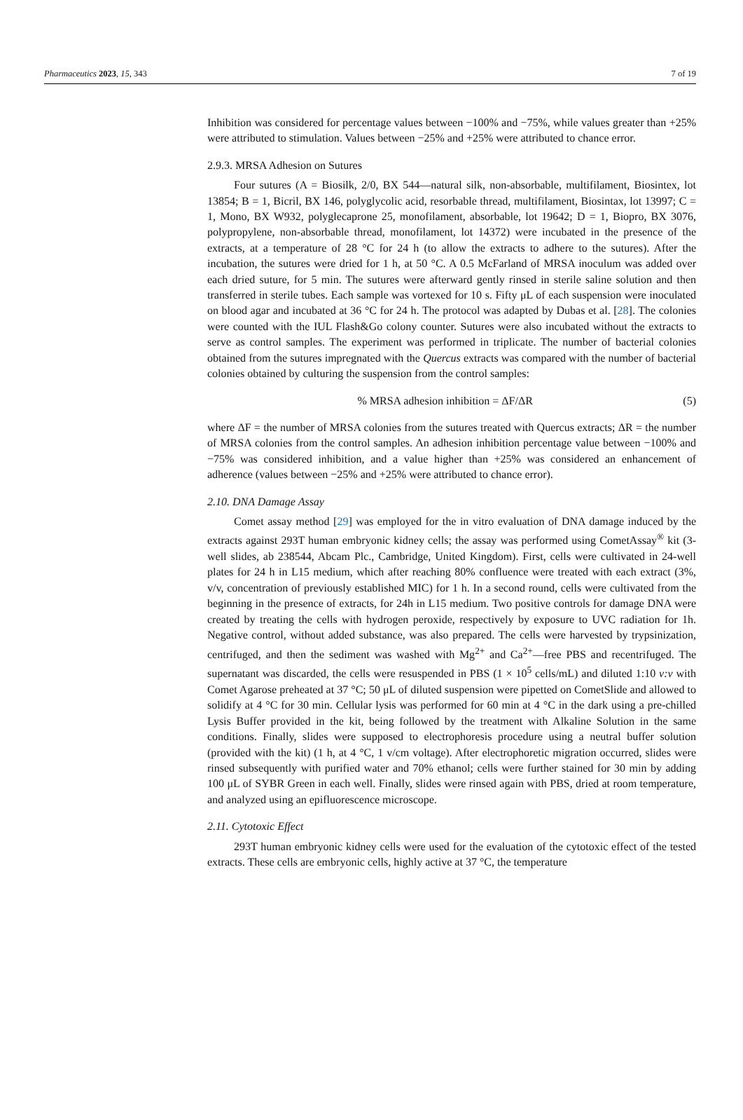Pharmaceutics 2023, 15, 343 7 of 19
Inhibition was considered for percentage values between −100% and −75%, while values greater than +25% were attributed to stimulation. Values between −25% and +25% were attributed to chance error.
2.9.3. MRSA Adhesion on Sutures
Four sutures (A = Biosilk, 2/0, BX 544—natural silk, non-absorbable, multifilament, Biosintex, lot 13854; B = 1, Bicril, BX 146, polyglycolic acid, resorbable thread, multifilament, Biosintax, lot 13997; C = 1, Mono, BX W932, polyglecaprone 25, monofilament, absorbable, lot 19642; D = 1, Biopro, BX 3076, polypropylene, non-absorbable thread, monofilament, lot 14372) were incubated in the presence of the extracts, at a temperature of 28 °C for 24 h (to allow the extracts to adhere to the sutures). After the incubation, the sutures were dried for 1 h, at 50 °C. A 0.5 McFarland of MRSA inoculum was added over each dried suture, for 5 min. The sutures were afterward gently rinsed in sterile saline solution and then transferred in sterile tubes. Each sample was vortexed for 10 s. Fifty μL of each suspension were inoculated on blood agar and incubated at 36 °C for 24 h. The protocol was adapted by Dubas et al. [28]. The colonies were counted with the IUL Flash&Go colony counter. Sutures were also incubated without the extracts to serve as control samples. The experiment was performed in triplicate. The number of bacterial colonies obtained from the sutures impregnated with the Quercus extracts was compared with the number of bacterial colonies obtained by culturing the suspension from the control samples:
% MRSA adhesion inhibition = ΔF/ΔR (5)
where ΔF = the number of MRSA colonies from the sutures treated with Quercus extracts; ΔR = the number of MRSA colonies from the control samples. An adhesion inhibition percentage value between −100% and −75% was considered inhibition, and a value higher than +25% was considered an enhancement of adherence (values between −25% and +25% were attributed to chance error).
2.10. DNA Damage Assay
Comet assay method [29] was employed for the in vitro evaluation of DNA damage induced by the extracts against 293T human embryonic kidney cells; the assay was performed using CometAssay<sup>®</sup> kit (3-well slides, ab 238544, Abcam Plc., Cambridge, United Kingdom). First, cells were cultivated in 24-well plates for 24 h in L15 medium, which after reaching 80% confluence were treated with each extract (3%, v/v, concentration of previously established MIC) for 1 h. In a second round, cells were cultivated from the beginning in the presence of extracts, for 24h in L15 medium. Two positive controls for damage DNA were created by treating the cells with hydrogen peroxide, respectively by exposure to UVC radiation for 1h. Negative control, without added substance, was also prepared. The cells were harvested by trypsinization, centrifuged, and then the sediment was washed with Mg<sup>2+</sup> and Ca<sup>2+</sup>—free PBS and recentrifuged. The supernatant was discarded, the cells were resuspended in PBS (1 × 10<sup>5</sup> cells/mL) and diluted 1:10 v:v with Comet Agarose preheated at 37 °C; 50 μL of diluted suspension were pipetted on CometSlide and allowed to solidify at 4 °C for 30 min. Cellular lysis was performed for 60 min at 4 °C in the dark using a pre-chilled Lysis Buffer provided in the kit, being followed by the treatment with Alkaline Solution in the same conditions. Finally, slides were supposed to electrophoresis procedure using a neutral buffer solution (provided with the kit) (1 h, at 4 °C, 1 v/cm voltage). After electrophoretic migration occurred, slides were rinsed subsequently with purified water and 70% ethanol; cells were further stained for 30 min by adding 100 μL of SYBR Green in each well. Finally, slides were rinsed again with PBS, dried at room temperature, and analyzed using an epifluorescence microscope.
2.11. Cytotoxic Effect
293T human embryonic kidney cells were used for the evaluation of the cytotoxic effect of the tested extracts. These cells are embryonic cells, highly active at 37 °C, the temperature